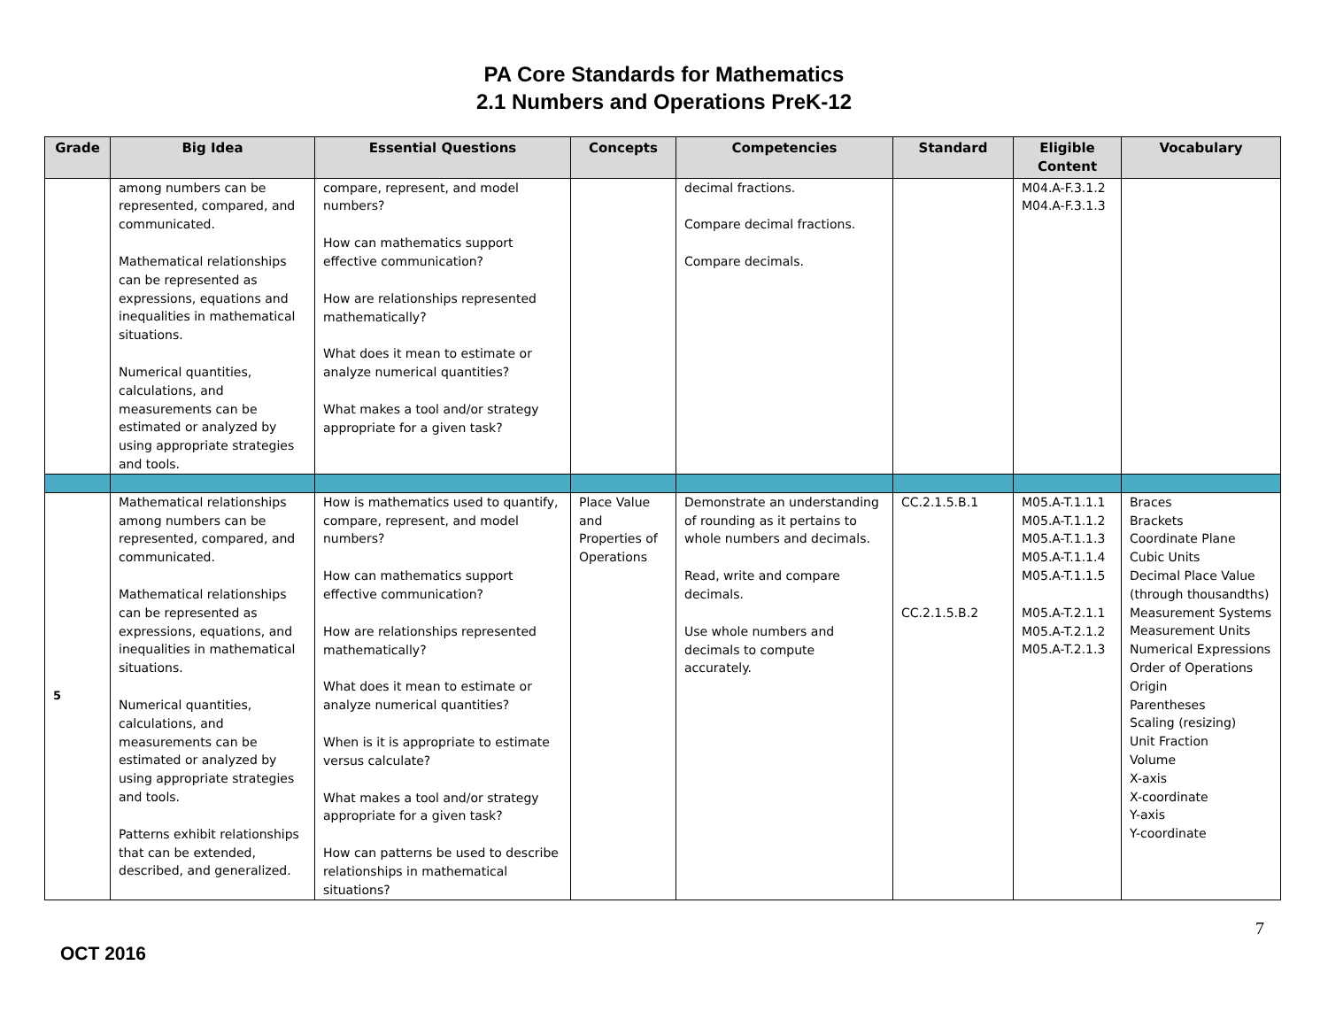PA Core Standards for Mathematics
2.1 Numbers and Operations PreK-12
| Grade | Big Idea | Essential Questions | Concepts | Competencies | Standard | Eligible Content | Vocabulary |
| --- | --- | --- | --- | --- | --- | --- | --- |
| | among numbers can be represented, compared, and communicated. Mathematical relationships can be represented as expressions, equations and inequalities in mathematical situations. Numerical quantities, calculations, and measurements can be estimated or analyzed by using appropriate strategies and tools. | compare, represent, and model numbers? How can mathematics support effective communication? How are relationships represented mathematically? What does it mean to estimate or analyze numerical quantities? What makes a tool and/or strategy appropriate for a given task? | | decimal fractions. Compare decimal fractions. Compare decimals. | | M04.A-F.3.1.2 M04.A-F.3.1.3 | |
| 5 | Mathematical relationships among numbers can be represented, compared, and communicated. Mathematical relationships can be represented as expressions, equations, and inequalities in mathematical situations. Numerical quantities, calculations, and measurements can be estimated or analyzed by using appropriate strategies and tools. Patterns exhibit relationships that can be extended, described, and generalized. | How is mathematics used to quantify, compare, represent, and model numbers? How can mathematics support effective communication? How are relationships represented mathematically? What does it mean to estimate or analyze numerical quantities? When is it is appropriate to estimate versus calculate? What makes a tool and/or strategy appropriate for a given task? How can patterns be used to describe relationships in mathematical situations? | Place Value and Properties of Operations | Demonstrate an understanding of rounding as it pertains to whole numbers and decimals. Read, write and compare decimals. Use whole numbers and decimals to compute accurately. | CC.2.1.5.B.1 CC.2.1.5.B.2 | M05.A-T.1.1.1 M05.A-T.1.1.2 M05.A-T.1.1.3 M05.A-T.1.1.4 M05.A-T.1.1.5 M05.A-T.2.1.1 M05.A-T.2.1.2 M05.A-T.2.1.3 | Braces Brackets Coordinate Plane Cubic Units Decimal Place Value (through thousandths) Measurement Systems Measurement Units Numerical Expressions Order of Operations Origin Parentheses Scaling (resizing) Unit Fraction Volume X-axis X-coordinate Y-axis Y-coordinate |
OCT 2016
7